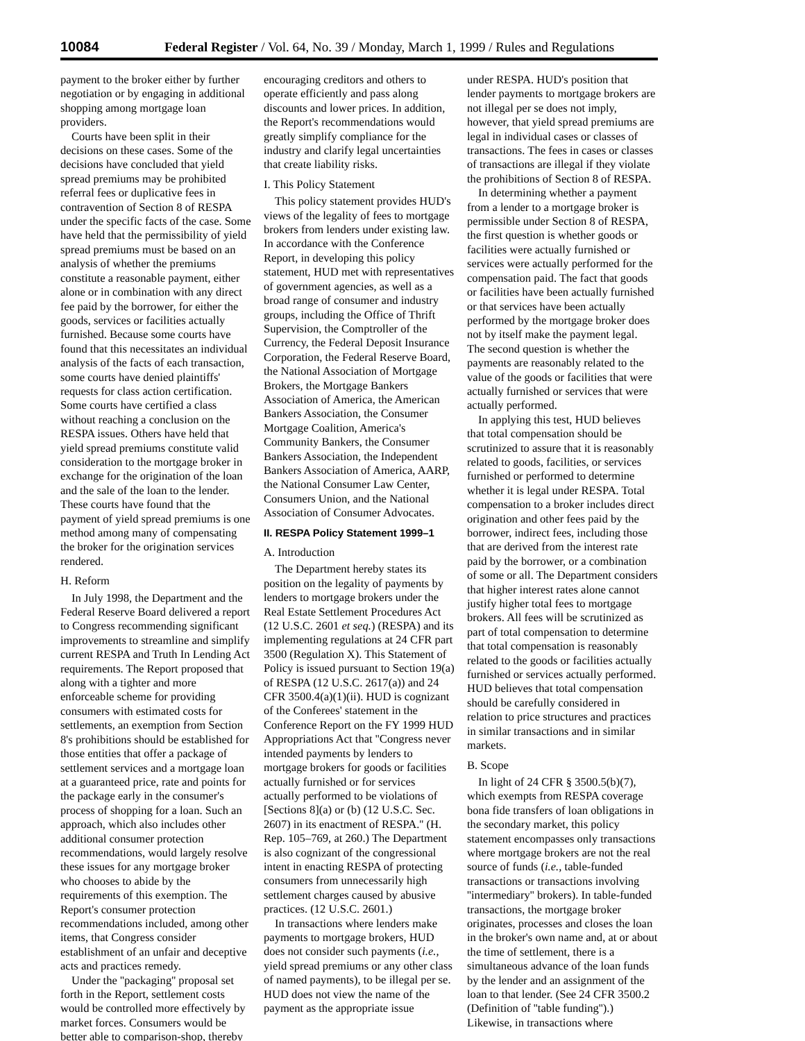10084 Federal Register / Vol. 64, No. 39 / Monday, March 1, 1999 / Rules and Regulations
payment to the broker either by further negotiation or by engaging in additional shopping among mortgage loan providers.
Courts have been split in their decisions on these cases. Some of the decisions have concluded that yield spread premiums may be prohibited referral fees or duplicative fees in contravention of Section 8 of RESPA under the specific facts of the case. Some have held that the permissibility of yield spread premiums must be based on an analysis of whether the premiums constitute a reasonable payment, either alone or in combination with any direct fee paid by the borrower, for either the goods, services or facilities actually furnished. Because some courts have found that this necessitates an individual analysis of the facts of each transaction, some courts have denied plaintiffs' requests for class action certification. Some courts have certified a class without reaching a conclusion on the RESPA issues. Others have held that yield spread premiums constitute valid consideration to the mortgage broker in exchange for the origination of the loan and the sale of the loan to the lender. These courts have found that the payment of yield spread premiums is one method among many of compensating the broker for the origination services rendered.
H. Reform
In July 1998, the Department and the Federal Reserve Board delivered a report to Congress recommending significant improvements to streamline and simplify current RESPA and Truth In Lending Act requirements. The Report proposed that along with a tighter and more enforceable scheme for providing consumers with estimated costs for settlements, an exemption from Section 8's prohibitions should be established for those entities that offer a package of settlement services and a mortgage loan at a guaranteed price, rate and points for the package early in the consumer's process of shopping for a loan. Such an approach, which also includes other additional consumer protection recommendations, would largely resolve these issues for any mortgage broker who chooses to abide by the requirements of this exemption. The Report's consumer protection recommendations included, among other items, that Congress consider establishment of an unfair and deceptive acts and practices remedy.
Under the ''packaging'' proposal set forth in the Report, settlement costs would be controlled more effectively by market forces. Consumers would be better able to comparison-shop, thereby
encouraging creditors and others to operate efficiently and pass along discounts and lower prices. In addition, the Report's recommendations would greatly simplify compliance for the industry and clarify legal uncertainties that create liability risks.
I. This Policy Statement
This policy statement provides HUD's views of the legality of fees to mortgage brokers from lenders under existing law. In accordance with the Conference Report, in developing this policy statement, HUD met with representatives of government agencies, as well as a broad range of consumer and industry groups, including the Office of Thrift Supervision, the Comptroller of the Currency, the Federal Deposit Insurance Corporation, the Federal Reserve Board, the National Association of Mortgage Brokers, the Mortgage Bankers Association of America, the American Bankers Association, the Consumer Mortgage Coalition, America's Community Bankers, the Consumer Bankers Association, the Independent Bankers Association of America, AARP, the National Consumer Law Center, Consumers Union, and the National Association of Consumer Advocates.
II. RESPA Policy Statement 1999–1
A. Introduction
The Department hereby states its position on the legality of payments by lenders to mortgage brokers under the Real Estate Settlement Procedures Act (12 U.S.C. 2601 et seq.) (RESPA) and its implementing regulations at 24 CFR part 3500 (Regulation X). This Statement of Policy is issued pursuant to Section 19(a) of RESPA (12 U.S.C. 2617(a)) and 24 CFR 3500.4(a)(1)(ii). HUD is cognizant of the Conferees' statement in the Conference Report on the FY 1999 HUD Appropriations Act that ''Congress never intended payments by lenders to mortgage brokers for goods or facilities actually furnished or for services actually performed to be violations of [Sections 8](a) or (b) (12 U.S.C. Sec. 2607) in its enactment of RESPA.'' (H. Rep. 105–769, at 260.) The Department is also cognizant of the congressional intent in enacting RESPA of protecting consumers from unnecessarily high settlement charges caused by abusive practices. (12 U.S.C. 2601.)
In transactions where lenders make payments to mortgage brokers, HUD does not consider such payments (i.e., yield spread premiums or any other class of named payments), to be illegal per se. HUD does not view the name of the payment as the appropriate issue
under RESPA. HUD's position that lender payments to mortgage brokers are not illegal per se does not imply, however, that yield spread premiums are legal in individual cases or classes of transactions. The fees in cases or classes of transactions are illegal if they violate the prohibitions of Section 8 of RESPA.
In determining whether a payment from a lender to a mortgage broker is permissible under Section 8 of RESPA, the first question is whether goods or facilities were actually furnished or services were actually performed for the compensation paid. The fact that goods or facilities have been actually furnished or that services have been actually performed by the mortgage broker does not by itself make the payment legal. The second question is whether the payments are reasonably related to the value of the goods or facilities that were actually furnished or services that were actually performed.
In applying this test, HUD believes that total compensation should be scrutinized to assure that it is reasonably related to goods, facilities, or services furnished or performed to determine whether it is legal under RESPA. Total compensation to a broker includes direct origination and other fees paid by the borrower, indirect fees, including those that are derived from the interest rate paid by the borrower, or a combination of some or all. The Department considers that higher interest rates alone cannot justify higher total fees to mortgage brokers. All fees will be scrutinized as part of total compensation to determine that total compensation is reasonably related to the goods or facilities actually furnished or services actually performed. HUD believes that total compensation should be carefully considered in relation to price structures and practices in similar transactions and in similar markets.
B. Scope
In light of 24 CFR § 3500.5(b)(7), which exempts from RESPA coverage bona fide transfers of loan obligations in the secondary market, this policy statement encompasses only transactions where mortgage brokers are not the real source of funds (i.e., table-funded transactions or transactions involving ''intermediary'' brokers). In table-funded transactions, the mortgage broker originates, processes and closes the loan in the broker's own name and, at or about the time of settlement, there is a simultaneous advance of the loan funds by the lender and an assignment of the loan to that lender. (See 24 CFR 3500.2 (Definition of ''table funding'').) Likewise, in transactions where